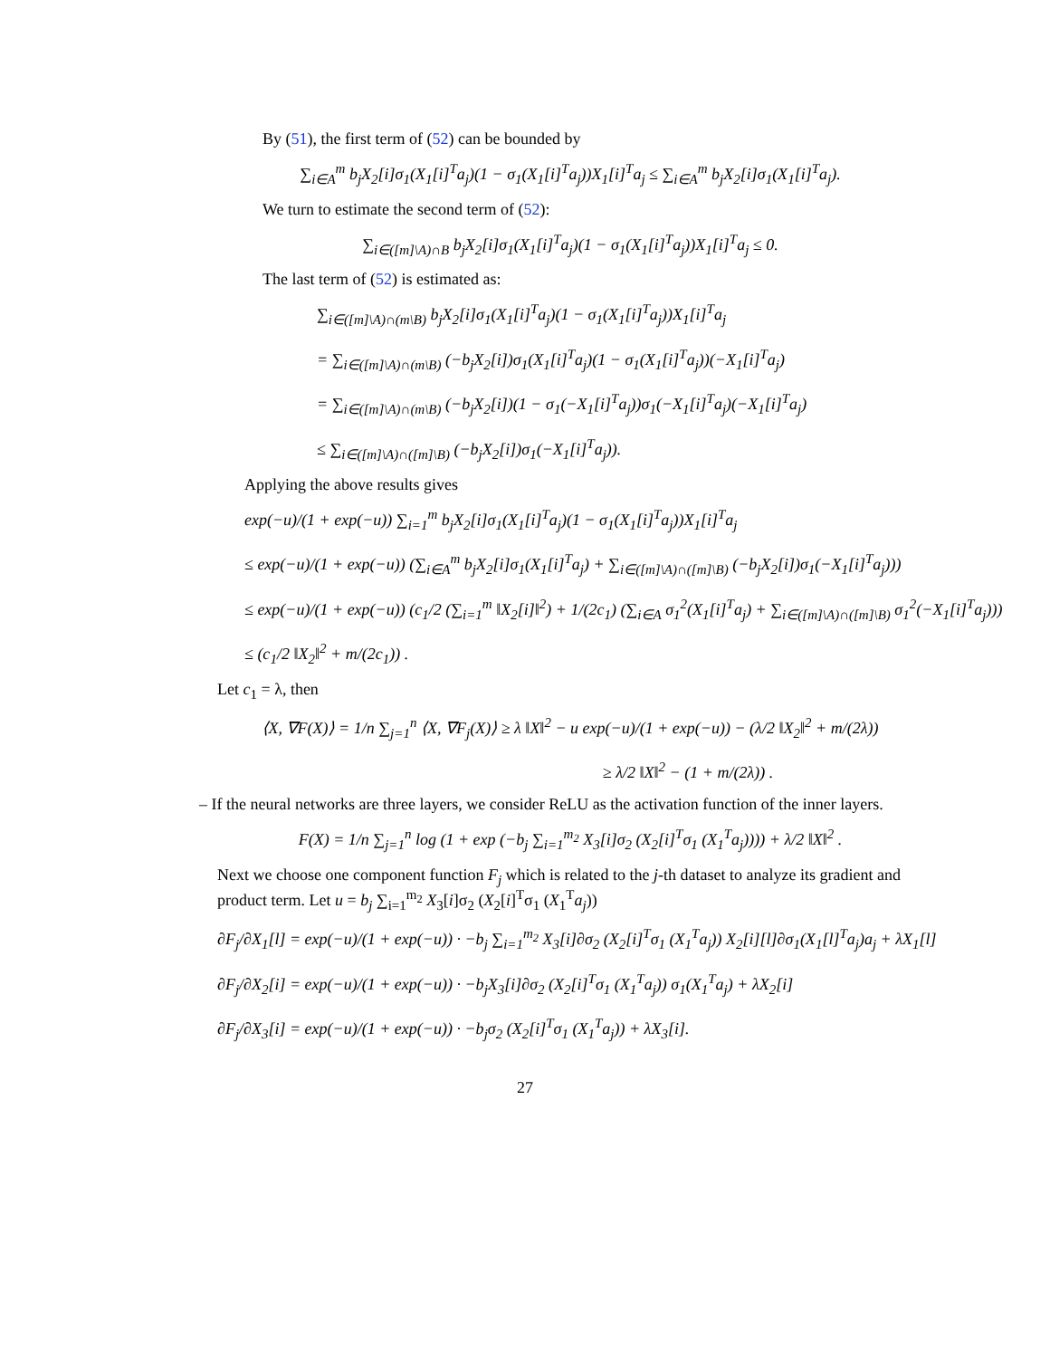By (51), the first term of (52) can be bounded by
∑<sub>i∈A</sub><sup>m</sup> b<sub>j</sub>X<sub>2</sub>[i]σ<sub>1</sub>(X<sub>1</sub>[i]<sup>T</sup>a<sub>j</sub>)(1 − σ<sub>1</sub>(X<sub>1</sub>[i]<sup>T</sup>a<sub>j</sub>))X<sub>1</sub>[i]<sup>T</sup>a<sub>j</sub> ≤ ∑<sub>i∈A</sub><sup>m</sup> b<sub>j</sub>X<sub>2</sub>[i]σ<sub>1</sub>(X<sub>1</sub>[i]<sup>T</sup>a<sub>j</sub>).
We turn to estimate the second term of (52):
∑<sub>i∈([m]\A)∩B</sub> b<sub>j</sub>X<sub>2</sub>[i]σ<sub>1</sub>(X<sub>1</sub>[i]<sup>T</sup>a<sub>j</sub>)(1 − σ<sub>1</sub>(X<sub>1</sub>[i]<sup>T</sup>a<sub>j</sub>))X<sub>1</sub>[i]<sup>T</sup>a<sub>j</sub> ≤ 0.
The last term of (52) is estimated as:
∑<sub>i∈([m]\A)∩(m\B)</sub> b<sub>j</sub>X<sub>2</sub>[i]σ<sub>1</sub>(X<sub>1</sub>[i]<sup>T</sup>a<sub>j</sub>)(1 − σ<sub>1</sub>(X<sub>1</sub>[i]<sup>T</sup>a<sub>j</sub>))X<sub>1</sub>[i]<sup>T</sup>a<sub>j</sub>
= ∑<sub>i∈([m]\A)∩(m\B)</sub> (−b<sub>j</sub>X<sub>2</sub>[i])σ<sub>1</sub>(X<sub>1</sub>[i]<sup>T</sup>a<sub>j</sub>)(1 − σ<sub>1</sub>(X<sub>1</sub>[i]<sup>T</sup>a<sub>j</sub>))(−X<sub>1</sub>[i]<sup>T</sup>a<sub>j</sub>)
= ∑<sub>i∈([m]\A)∩(m\B)</sub> (−b<sub>j</sub>X<sub>2</sub>[i])(1 − σ<sub>1</sub>(−X<sub>1</sub>[i]<sup>T</sup>a<sub>j</sub>))σ<sub>1</sub>(−X<sub>1</sub>[i]<sup>T</sup>a<sub>j</sub>)(−X<sub>1</sub>[i]<sup>T</sup>a<sub>j</sub>)
≤ ∑<sub>i∈([m]\A)∩([m]\B)</sub> (−b<sub>j</sub>X<sub>2</sub>[i])σ<sub>1</sub>(−X<sub>1</sub>[i]<sup>T</sup>a<sub>j</sub>)).
Applying the above results gives
exp(−u)/(1 + exp(−u)) ∑<sub>i=1</sub><sup>m</sup> b<sub>j</sub>X<sub>2</sub>[i]σ<sub>1</sub>(X<sub>1</sub>[i]<sup>T</sup>a<sub>j</sub>)(1 − σ<sub>1</sub>(X<sub>1</sub>[i]<sup>T</sup>a<sub>j</sub>))X<sub>1</sub>[i]<sup>T</sup>a<sub>j</sub>
≤ exp(−u)/(1 + exp(−u)) (∑<sub>i∈A</sub><sup>m</sup> b<sub>j</sub>X<sub>2</sub>[i]σ<sub>1</sub>(X<sub>1</sub>[i]<sup>T</sup>a<sub>j</sub>) + ∑<sub>i∈([m]\A)∩([m]\B)</sub> (−b<sub>j</sub>X<sub>2</sub>[i])σ<sub>1</sub>(−X<sub>1</sub>[i]<sup>T</sup>a<sub>j</sub>)))
≤ exp(−u)/(1 + exp(−u)) (c<sub>1</sub>/2 (∑<sub>i=1</sub><sup>m</sup> ‖X<sub>2</sub>[i]‖<sup>2</sup>) + 1/(2c<sub>1</sub>) (∑<sub>i∈A</sub> σ<sub>1</sub><sup>2</sup>(X<sub>1</sub>[i]<sup>T</sup>a<sub>j</sub>) + ∑<sub>i∈([m]\A)∩([m]\B)</sub> σ<sub>1</sub><sup>2</sup>(−X<sub>1</sub>[i]<sup>T</sup>a<sub>j</sub>)))
≤ (c<sub>1</sub>/2 ‖X<sub>2</sub>‖<sup>2</sup> + m/(2c<sub>1</sub>)) .
Let c<sub>1</sub> = λ, then
⟨X, ∇F(X)⟩ = 1/n ∑<sub>j=1</sub><sup>n</sup> ⟨X, ∇F<sub>j</sub>(X)⟩ ≥ λ ‖X‖<sup>2</sup> − u exp(−u)/(1 + exp(−u)) − (λ/2 ‖X<sub>2</sub>‖<sup>2</sup> + m/(2λ))
≥ λ/2 ‖X‖<sup>2</sup> − (1 + m/(2λ)) .
– If the neural networks are three layers, we consider ReLU as the activation function of the inner layers.
F(X) = 1/n ∑<sub>j=1</sub><sup>n</sup> log (1 + exp (−b<sub>j</sub> ∑<sub>i=1</sub><sup>m<sub>2</sub></sup> X<sub>3</sub>[i]σ<sub>2</sub> (X<sub>2</sub>[i]<sup>T</sup>σ<sub>1</sub> (X<sub>1</sub><sup>T</sup>a<sub>j</sub>)))) + λ/2 ‖X‖<sup>2</sup> .
Next we choose one component function F<sub>j</sub> which is related to the j-th dataset to analyze its gradient and product term. Let u = b<sub>j</sub> ∑<sub>i=1</sub><sup>m<sub>2</sub></sup> X<sub>3</sub>[i]σ<sub>2</sub> (X<sub>2</sub>[i]<sup>T</sup>σ<sub>1</sub> (X<sub>1</sub><sup>T</sup>a<sub>j</sub>))
∂F<sub>j</sub>/∂X<sub>1</sub>[l] = exp(−u)/(1 + exp(−u)) · −b<sub>j</sub> ∑<sub>i=1</sub><sup>m<sub>2</sub></sup> X<sub>3</sub>[i]∂σ<sub>2</sub> (X<sub>2</sub>[i]<sup>T</sup>σ<sub>1</sub> (X<sub>1</sub><sup>T</sup>a<sub>j</sub>)) X<sub>2</sub>[i][l]∂σ<sub>1</sub>(X<sub>1</sub>[l]<sup>T</sup>a<sub>j</sub>)a<sub>j</sub> + λX<sub>1</sub>[l]
∂F<sub>j</sub>/∂X<sub>2</sub>[i] = exp(−u)/(1 + exp(−u)) · −b<sub>j</sub>X<sub>3</sub>[i]∂σ<sub>2</sub> (X<sub>2</sub>[i]<sup>T</sup>σ<sub>1</sub> (X<sub>1</sub><sup>T</sup>a<sub>j</sub>)) σ<sub>1</sub>(X<sub>1</sub><sup>T</sup>a<sub>j</sub>) + λX<sub>2</sub>[i]
∂F<sub>j</sub>/∂X<sub>3</sub>[i] = exp(−u)/(1 + exp(−u)) · −b<sub>j</sub>σ<sub>2</sub> (X<sub>2</sub>[i]<sup>T</sup>σ<sub>1</sub> (X<sub>1</sub><sup>T</sup>a<sub>j</sub>)) + λX<sub>3</sub>[i].
27